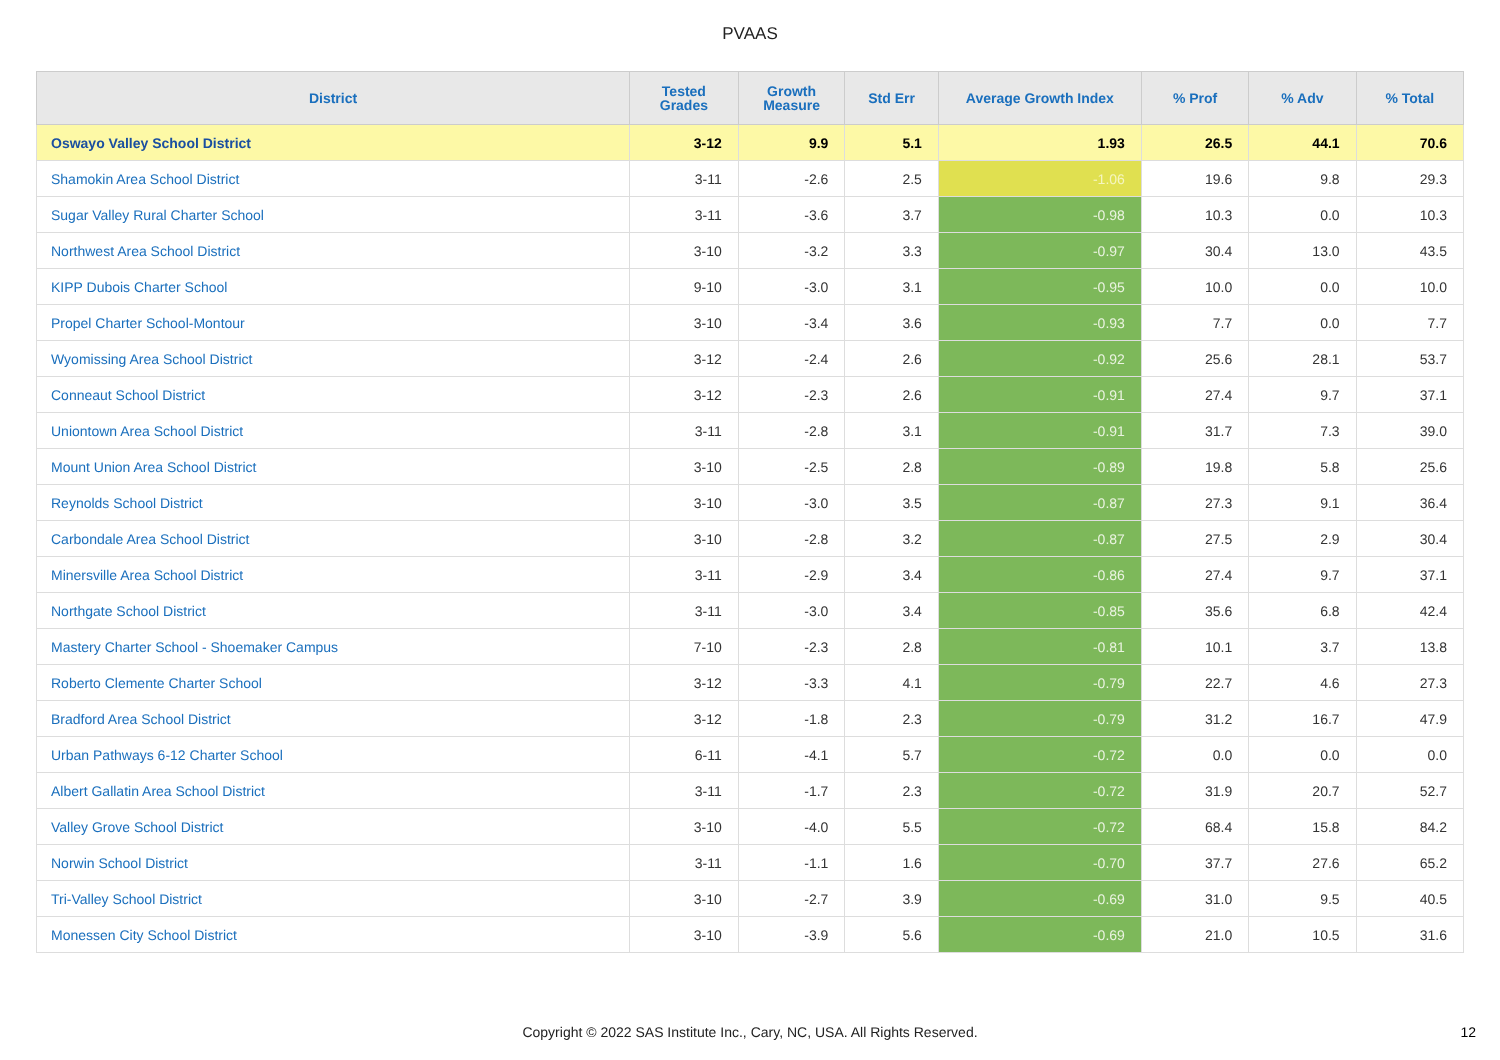PVAAS
| District | Tested Grades | Growth Measure | Std Err | Average Growth Index | % Prof | % Adv | % Total |
| --- | --- | --- | --- | --- | --- | --- | --- |
| Oswayo Valley School District | 3-12 | 9.9 | 5.1 | 1.93 | 26.5 | 44.1 | 70.6 |
| Shamokin Area School District | 3-11 | -2.6 | 2.5 | -1.06 | 19.6 | 9.8 | 29.3 |
| Sugar Valley Rural Charter School | 3-11 | -3.6 | 3.7 | -0.98 | 10.3 | 0.0 | 10.3 |
| Northwest Area School District | 3-10 | -3.2 | 3.3 | -0.97 | 30.4 | 13.0 | 43.5 |
| KIPP Dubois Charter School | 9-10 | -3.0 | 3.1 | -0.95 | 10.0 | 0.0 | 10.0 |
| Propel Charter School-Montour | 3-10 | -3.4 | 3.6 | -0.93 | 7.7 | 0.0 | 7.7 |
| Wyomissing Area School District | 3-12 | -2.4 | 2.6 | -0.92 | 25.6 | 28.1 | 53.7 |
| Conneaut School District | 3-12 | -2.3 | 2.6 | -0.91 | 27.4 | 9.7 | 37.1 |
| Uniontown Area School District | 3-11 | -2.8 | 3.1 | -0.91 | 31.7 | 7.3 | 39.0 |
| Mount Union Area School District | 3-10 | -2.5 | 2.8 | -0.89 | 19.8 | 5.8 | 25.6 |
| Reynolds School District | 3-10 | -3.0 | 3.5 | -0.87 | 27.3 | 9.1 | 36.4 |
| Carbondale Area School District | 3-10 | -2.8 | 3.2 | -0.87 | 27.5 | 2.9 | 30.4 |
| Minersville Area School District | 3-11 | -2.9 | 3.4 | -0.86 | 27.4 | 9.7 | 37.1 |
| Northgate School District | 3-11 | -3.0 | 3.4 | -0.85 | 35.6 | 6.8 | 42.4 |
| Mastery Charter School - Shoemaker Campus | 7-10 | -2.3 | 2.8 | -0.81 | 10.1 | 3.7 | 13.8 |
| Roberto Clemente Charter School | 3-12 | -3.3 | 4.1 | -0.79 | 22.7 | 4.6 | 27.3 |
| Bradford Area School District | 3-12 | -1.8 | 2.3 | -0.79 | 31.2 | 16.7 | 47.9 |
| Urban Pathways 6-12 Charter School | 6-11 | -4.1 | 5.7 | -0.72 | 0.0 | 0.0 | 0.0 |
| Albert Gallatin Area School District | 3-11 | -1.7 | 2.3 | -0.72 | 31.9 | 20.7 | 52.7 |
| Valley Grove School District | 3-10 | -4.0 | 5.5 | -0.72 | 68.4 | 15.8 | 84.2 |
| Norwin School District | 3-11 | -1.1 | 1.6 | -0.70 | 37.7 | 27.6 | 65.2 |
| Tri-Valley School District | 3-10 | -2.7 | 3.9 | -0.69 | 31.0 | 9.5 | 40.5 |
| Monessen City School District | 3-10 | -3.9 | 5.6 | -0.69 | 21.0 | 10.5 | 31.6 |
Copyright © 2022 SAS Institute Inc., Cary, NC, USA. All Rights Reserved. 12